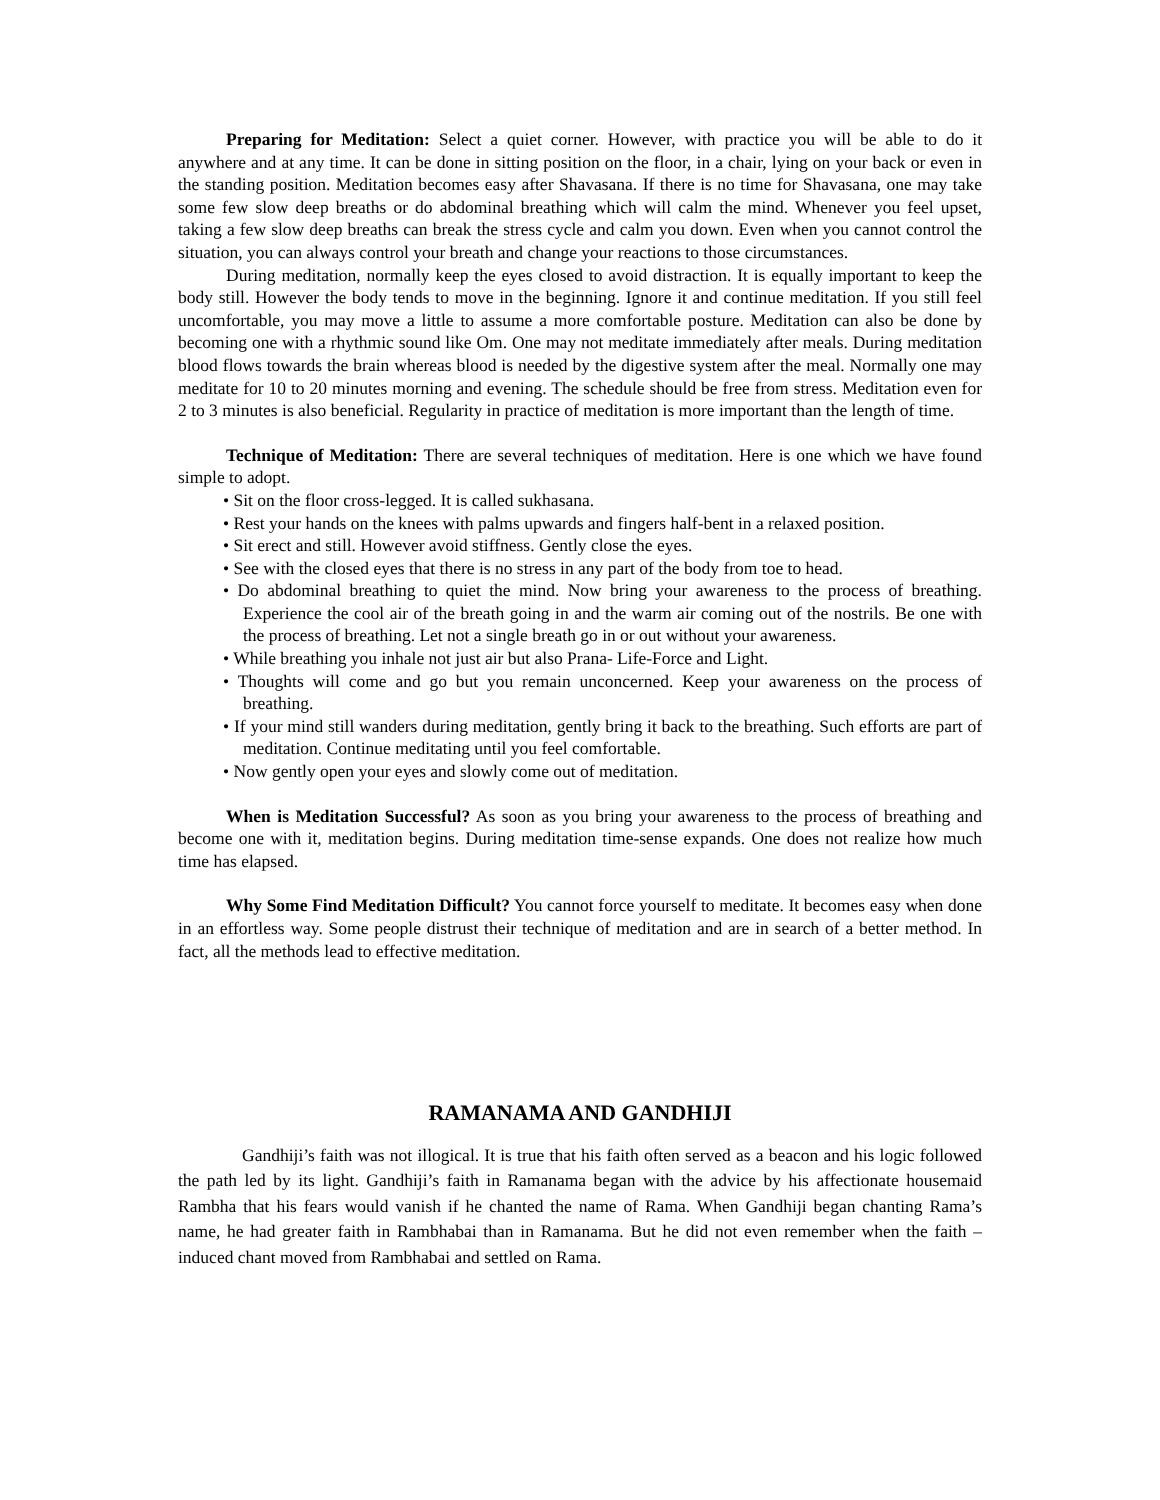Preparing for Meditation: Select a quiet corner. However, with practice you will be able to do it anywhere and at any time. It can be done in sitting position on the floor, in a chair, lying on your back or even in the standing position. Meditation becomes easy after Shavasana. If there is no time for Shavasana, one may take some few slow deep breaths or do abdominal breathing which will calm the mind. Whenever you feel upset, taking a few slow deep breaths can break the stress cycle and calm you down. Even when you cannot control the situation, you can always control your breath and change your reactions to those circumstances.
During meditation, normally keep the eyes closed to avoid distraction. It is equally important to keep the body still. However the body tends to move in the beginning. Ignore it and continue meditation. If you still feel uncomfortable, you may move a little to assume a more comfortable posture. Meditation can also be done by becoming one with a rhythmic sound like Om. One may not meditate immediately after meals. During meditation blood flows towards the brain whereas blood is needed by the digestive system after the meal. Normally one may meditate for 10 to 20 minutes morning and evening. The schedule should be free from stress. Meditation even for 2 to 3 minutes is also beneficial. Regularity in practice of meditation is more important than the length of time.
Technique of Meditation: There are several techniques of meditation. Here is one which we have found simple to adopt.
• Sit on the floor cross-legged. It is called sukhasana.
• Rest your hands on the knees with palms upwards and fingers half-bent in a relaxed position.
• Sit erect and still. However avoid stiffness. Gently close the eyes.
• See with the closed eyes that there is no stress in any part of the body from toe to head.
• Do abdominal breathing to quiet the mind. Now bring your awareness to the process of breathing. Experience the cool air of the breath going in and the warm air coming out of the nostrils. Be one with the process of breathing. Let not a single breath go in or out without your awareness.
• While breathing you inhale not just air but also Prana- Life-Force and Light.
• Thoughts will come and go but you remain unconcerned. Keep your awareness on the process of breathing.
• If your mind still wanders during meditation, gently bring it back to the breathing. Such efforts are part of meditation. Continue meditating until you feel comfortable.
• Now gently open your eyes and slowly come out of meditation.
When is Meditation Successful? As soon as you bring your awareness to the process of breathing and become one with it, meditation begins. During meditation time-sense expands. One does not realize how much time has elapsed.
Why Some Find Meditation Difficult? You cannot force yourself to meditate. It becomes easy when done in an effortless way. Some people distrust their technique of meditation and are in search of a better method. In fact, all the methods lead to effective meditation.
RAMANAMA AND GANDHIJI
Gandhiji’s faith was not illogical. It is true that his faith often served as a beacon and his logic followed the path led by its light. Gandhiji’s faith in Ramanama began with the advice by his affectionate housemaid Rambha that his fears would vanish if he chanted the name of Rama. When Gandhiji began chanting Rama’s name, he had greater faith in Rambhabai than in Ramanama. But he did not even remember when the faith – induced chant moved from Rambhabai and settled on Rama.